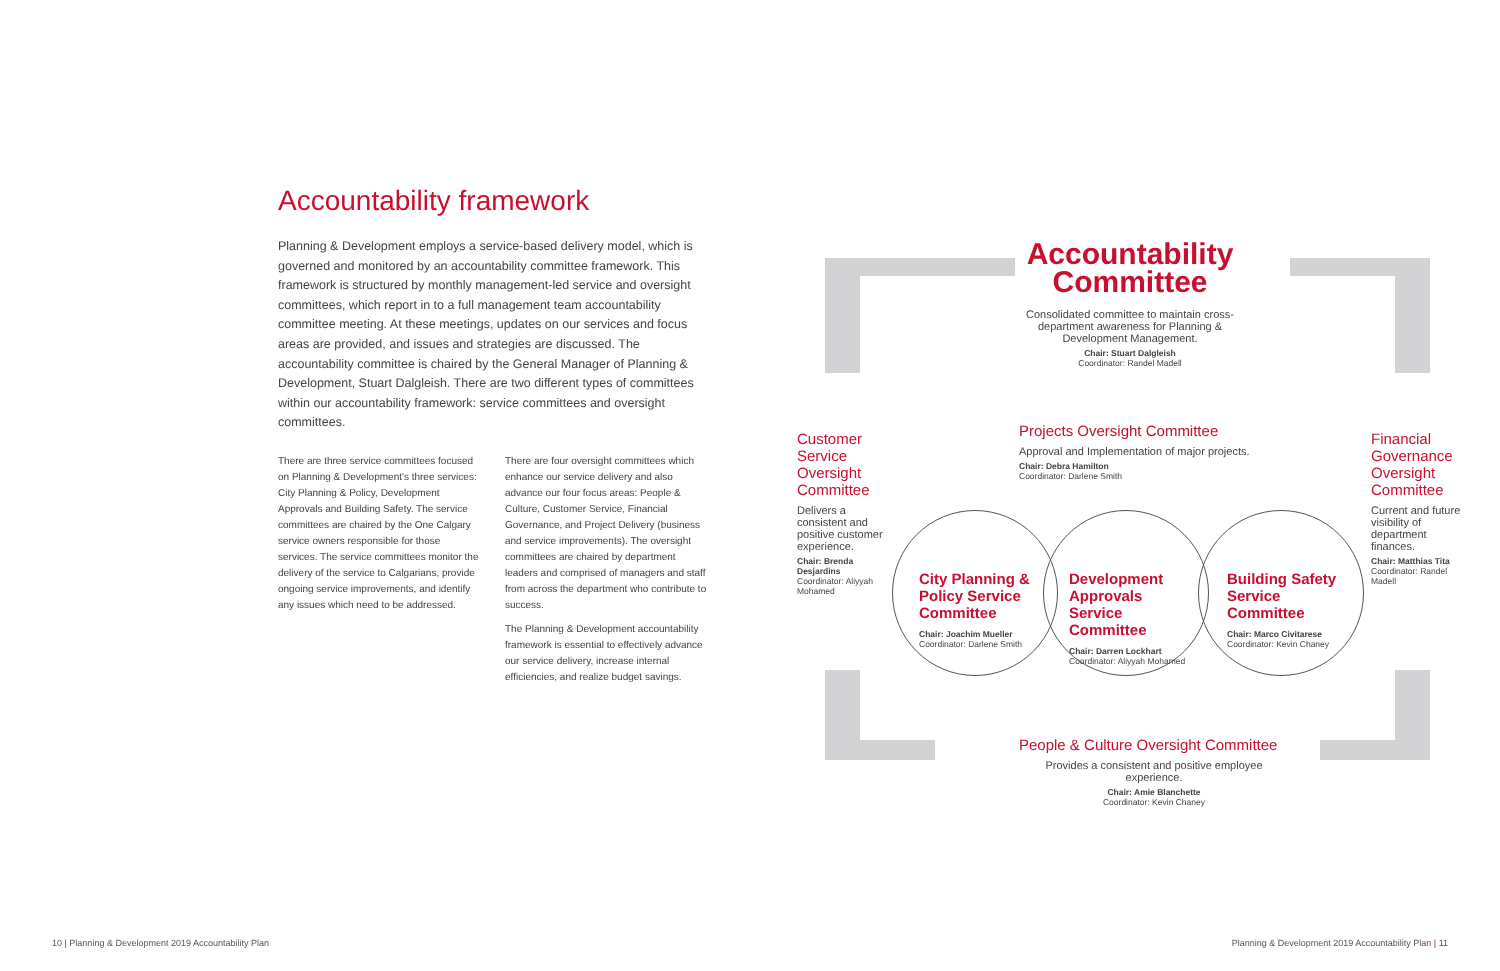Accountability framework
Planning & Development employs a service-based delivery model, which is governed and monitored by an accountability committee framework. This framework is structured by monthly management-led service and oversight committees, which report in to a full management team accountability committee meeting. At these meetings, updates on our services and focus areas are provided, and issues and strategies are discussed. The accountability committee is chaired by the General Manager of Planning & Development, Stuart Dalgleish. There are two different types of committees within our accountability framework: service committees and oversight committees.
There are three service committees focused on Planning & Development's three services: City Planning & Policy, Development Approvals and Building Safety. The service committees are chaired by the One Calgary service owners responsible for those services. The service committees monitor the delivery of the service to Calgarians, provide ongoing service improvements, and identify any issues which need to be addressed.
There are four oversight committees which enhance our service delivery and also advance our four focus areas: People & Culture, Customer Service, Financial Governance, and Project Delivery (business and service improvements). The oversight committees are chaired by department leaders and comprised of managers and staff from across the department who contribute to success.
The Planning & Development accountability framework is essential to effectively advance our service delivery, increase internal efficiencies, and realize budget savings.
Accountability Committee
Consolidated committee to maintain cross-department awareness for Planning & Development Management.
Chair: Stuart Dalgleish
Coordinator: Randel Madell
Customer Service Oversight Committee
Delivers a consistent and positive customer experience.
Chair: Brenda Desjardins
Coordinator: Aliyyah Mohamed
Projects Oversight Committee
Approval and Implementation of major projects.
Chair: Debra Hamilton
Coordinator: Darlene Smith
Financial Governance Oversight Committee
Current and future visibility of department finances.
Chair: Matthias Tita
Coordinator: Randel Madell
City Planning & Policy Service Committee
Chair: Joachim Mueller
Coordinator: Darlene Smith
Development Approvals Service Committee
Chair: Darren Lockhart
Coordinator: Aliyyah Mohamed
Building Safety Service Committee
Chair: Marco Civitarese
Coordinator: Kevin Chaney
People & Culture Oversight Committee
Provides a consistent and positive employee experience.
Chair: Amie Blanchette
Coordinator: Kevin Chaney
10 | Planning & Development 2019 Accountability Plan
Planning & Development 2019 Accountability Plan | 11